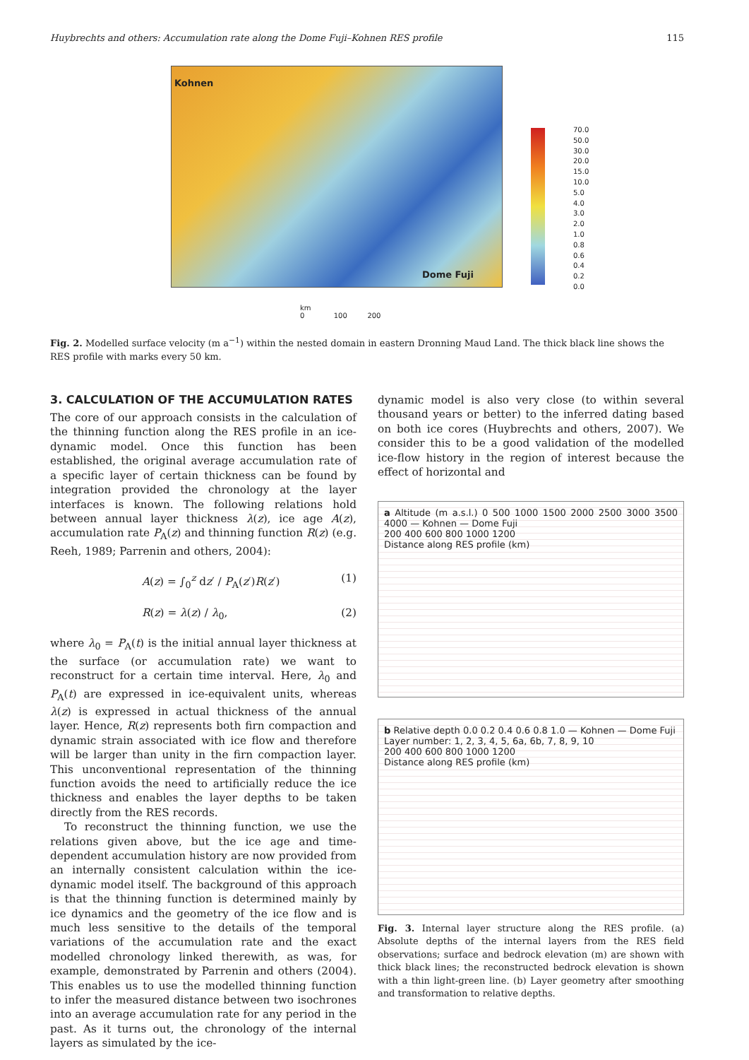Huybrechts and others: Accumulation rate along the Dome Fuji–Kohnen RES profile 115
Kohnen
Dome Fuji
70.0
50.0
30.0
20.0
15.0
10.0
5.0
4.0
3.0
2.0
1.0
0.8
0.6
0.4
0.2
0.0
km
0 100 200
Fig. 2. Modelled surface velocity (m a<sup>−1</sup>) within the nested domain in eastern Dronning Maud Land. The thick black line shows the RES profile with marks every 50 km.
3. CALCULATION OF THE ACCUMULATION RATES
The core of our approach consists in the calculation of the thinning function along the RES profile in an ice-dynamic model. Once this function has been established, the original average accumulation rate of a specific layer of certain thickness can be found by integration provided the chronology at the layer interfaces is known. The following relations hold between annual layer thickness λ(z), ice age A(z), accumulation rate P<sub>A</sub>(z) and thinning function R(z) (e.g. Reeh, 1989; Parrenin and others, 2004):
A(z) = ∫<sub>0</sub><sup>z</sup> dz′ / P<sub>A</sub>(z′)R(z′) (1)
R(z) = λ(z) / λ<sub>0</sub>, (2)
where λ<sub>0</sub> = P<sub>A</sub>(t) is the initial annual layer thickness at the surface (or accumulation rate) we want to reconstruct for a certain time interval. Here, λ<sub>0</sub> and P<sub>A</sub>(t) are expressed in ice-equivalent units, whereas λ(z) is expressed in actual thickness of the annual layer. Hence, R(z) represents both firn compaction and dynamic strain associated with ice flow and therefore will be larger than unity in the firn compaction layer. This unconventional representation of the thinning function avoids the need to artificially reduce the ice thickness and enables the layer depths to be taken directly from the RES records.
To reconstruct the thinning function, we use the relations given above, but the ice age and time-dependent accumulation history are now provided from an internally consistent calculation within the ice-dynamic model itself. The background of this approach is that the thinning function is determined mainly by ice dynamics and the geometry of the ice flow and is much less sensitive to the details of the temporal variations of the accumulation rate and the exact modelled chronology linked therewith, as was, for example, demonstrated by Parrenin and others (2004). This enables us to use the modelled thinning function to infer the measured distance between two isochrones into an average accumulation rate for any period in the past. As it turns out, the chronology of the internal layers as simulated by the ice-
dynamic model is also very close (to within several thousand years or better) to the inferred dating based on both ice cores (Huybrechts and others, 2007). We consider this to be a good validation of the modelled ice-flow history in the region of interest because the effect of horizontal and
a Altitude (m a.s.l.) 0 500 1000 1500 2000 2500 3000 3500 4000 — Kohnen — Dome Fuji
200 400 600 800 1000 1200
Distance along RES profile (km)
b Relative depth 0.0 0.2 0.4 0.6 0.8 1.0 — Kohnen — Dome Fuji
Layer number: 1, 2, 3, 4, 5, 6a, 6b, 7, 8, 9, 10
200 400 600 800 1000 1200
Distance along RES profile (km)
Fig. 3. Internal layer structure along the RES profile. (a) Absolute depths of the internal layers from the RES field observations; surface and bedrock elevation (m) are shown with thick black lines; the reconstructed bedrock elevation is shown with a thin light-green line. (b) Layer geometry after smoothing and transformation to relative depths.